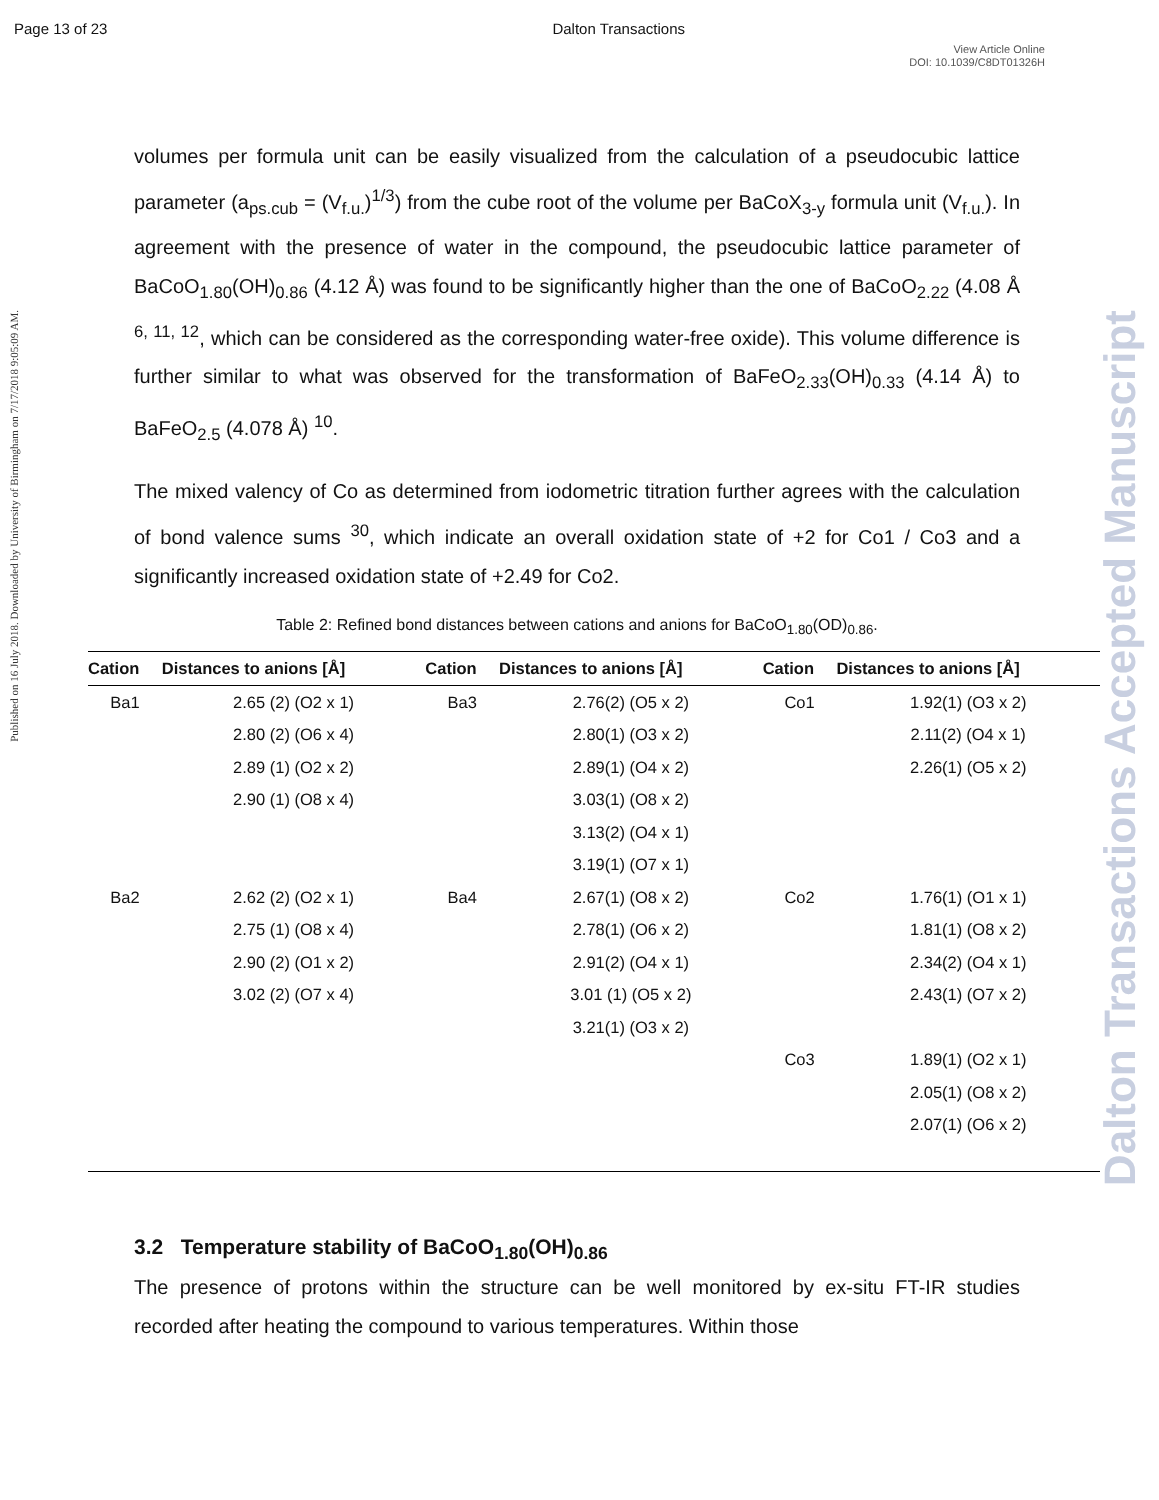Page 13 of 23 Dalton Transactions
View Article Online
DOI: 10.1039/C8DT01326H
Published on 16 July 2018. Downloaded by University of Birmingham on 7/17/2018 9:05:09 AM.
Dalton Transactions Accepted Manuscript
volumes per formula unit can be easily visualized from the calculation of a pseudocubic lattice parameter (a<sub>ps.cub</sub> = (V<sub>f.u.</sub>)<sup>1/3</sup>) from the cube root of the volume per BaCoX<sub>3-y</sub> formula unit (V<sub>f.u.</sub>). In agreement with the presence of water in the compound, the pseudocubic lattice parameter of BaCoO<sub>1.80</sub>(OH)<sub>0.86</sub> (4.12 Å) was found to be significantly higher than the one of BaCoO<sub>2.22</sub> (4.08 Å <sup>6, 11, 12</sup>, which can be considered as the corresponding water-free oxide). This volume difference is further similar to what was observed for the transformation of BaFeO<sub>2.33</sub>(OH)<sub>0.33</sub> (4.14 Å) to BaFeO<sub>2.5</sub> (4.078 Å) <sup>10</sup>.
The mixed valency of Co as determined from iodometric titration further agrees with the calculation of bond valence sums <sup>30</sup>, which indicate an overall oxidation state of +2 for Co1 / Co3 and a significantly increased oxidation state of +2.49 for Co2.
Table 2: Refined bond distances between cations and anions for BaCoO<sub>1.80</sub>(OD)<sub>0.86</sub>.
| Cation | Distances to anions [Å] | Cation | Distances to anions [Å] | Cation | Distances to anions [Å] |
| --- | --- | --- | --- | --- | --- |
| Ba1 | 2.65 (2) (O2 x 1) | Ba3 | 2.76(2) (O5 x 2) | Co1 | 1.92(1) (O3 x 2) |
| | 2.80 (2) (O6 x 4) | | 2.80(1) (O3 x 2) | | 2.11(2) (O4 x 1) |
| | 2.89 (1) (O2 x 2) | | 2.89(1) (O4 x 2) | | 2.26(1) (O5 x 2) |
| | 2.90 (1) (O8 x 4) | | 3.03(1) (O8 x 2) | | |
| | | | 3.13(2) (O4 x 1) | | |
| | | | 3.19(1) (O7 x 1) | | |
| Ba2 | 2.62 (2) (O2 x 1) | Ba4 | 2.67(1) (O8 x 2) | Co2 | 1.76(1) (O1 x 1) |
| | 2.75 (1) (O8 x 4) | | 2.78(1) (O6 x 2) | | 1.81(1) (O8 x 2) |
| | 2.90 (2) (O1 x 2) | | 2.91(2) (O4 x 1) | | 2.34(2) (O4 x 1) |
| | 3.02 (2) (O7 x 4) | | 3.01 (1) (O5 x 2) | | 2.43(1) (O7 x 2) |
| | | | 3.21(1) (O3 x 2) | | |
| | | | | Co3 | 1.89(1) (O2 x 1) |
| | | | | | 2.05(1) (O8 x 2) |
| | | | | | 2.07(1) (O6 x 2) |
3.2 Temperature stability of BaCoO<sub>1.80</sub>(OH)<sub>0.86</sub>
The presence of protons within the structure can be well monitored by ex-situ FT-IR studies recorded after heating the compound to various temperatures. Within those